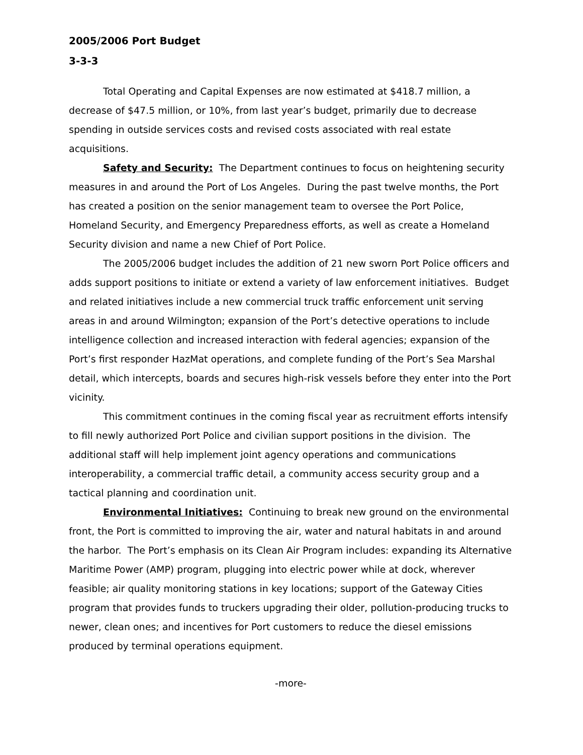2005/2006 Port Budget
3-3-3
Total Operating and Capital Expenses are now estimated at $418.7 million, a decrease of $47.5 million, or 10%, from last year’s budget, primarily due to decrease spending in outside services costs and revised costs associated with real estate acquisitions.
Safety and Security: The Department continues to focus on heightening security measures in and around the Port of Los Angeles. During the past twelve months, the Port has created a position on the senior management team to oversee the Port Police, Homeland Security, and Emergency Preparedness efforts, as well as create a Homeland Security division and name a new Chief of Port Police.
The 2005/2006 budget includes the addition of 21 new sworn Port Police officers and adds support positions to initiate or extend a variety of law enforcement initiatives. Budget and related initiatives include a new commercial truck traffic enforcement unit serving areas in and around Wilmington; expansion of the Port’s detective operations to include intelligence collection and increased interaction with federal agencies; expansion of the Port’s first responder HazMat operations, and complete funding of the Port’s Sea Marshal detail, which intercepts, boards and secures high-risk vessels before they enter into the Port vicinity.
This commitment continues in the coming fiscal year as recruitment efforts intensify to fill newly authorized Port Police and civilian support positions in the division. The additional staff will help implement joint agency operations and communications interoperability, a commercial traffic detail, a community access security group and a tactical planning and coordination unit.
Environmental Initiatives: Continuing to break new ground on the environmental front, the Port is committed to improving the air, water and natural habitats in and around the harbor. The Port’s emphasis on its Clean Air Program includes: expanding its Alternative Maritime Power (AMP) program, plugging into electric power while at dock, wherever feasible; air quality monitoring stations in key locations; support of the Gateway Cities program that provides funds to truckers upgrading their older, pollution-producing trucks to newer, clean ones; and incentives for Port customers to reduce the diesel emissions produced by terminal operations equipment.
-more-